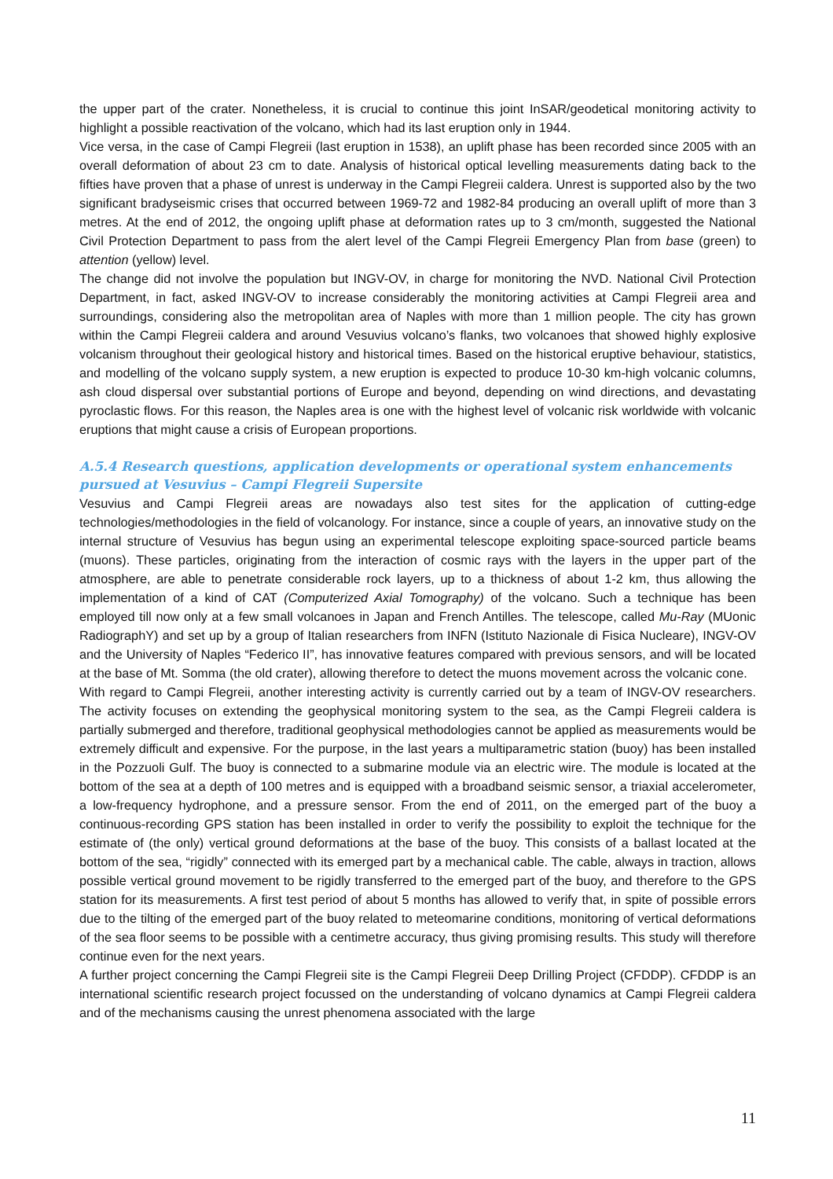the upper part of the crater. Nonetheless, it is crucial to continue this joint InSAR/geodetical monitoring activity to highlight a possible reactivation of the volcano, which had its last eruption only in 1944.
Vice versa, in the case of Campi Flegreii (last eruption in 1538), an uplift phase has been recorded since 2005 with an overall deformation of about 23 cm to date. Analysis of historical optical levelling measurements dating back to the fifties have proven that a phase of unrest is underway in the Campi Flegreii caldera. Unrest is supported also by the two significant bradyseismic crises that occurred between 1969-72 and 1982-84 producing an overall uplift of more than 3 metres. At the end of 2012, the ongoing uplift phase at deformation rates up to 3 cm/month, suggested the National Civil Protection Department to pass from the alert level of the Campi Flegreii Emergency Plan from base (green) to attention (yellow) level.
The change did not involve the population but INGV-OV, in charge for monitoring the NVD. National Civil Protection Department, in fact, asked INGV-OV to increase considerably the monitoring activities at Campi Flegreii area and surroundings, considering also the metropolitan area of Naples with more than 1 million people. The city has grown within the Campi Flegreii caldera and around Vesuvius volcano’s flanks, two volcanoes that showed highly explosive volcanism throughout their geological history and historical times. Based on the historical eruptive behaviour, statistics, and modelling of the volcano supply system, a new eruption is expected to produce 10-30 km-high volcanic columns, ash cloud dispersal over substantial portions of Europe and beyond, depending on wind directions, and devastating pyroclastic flows. For this reason, the Naples area is one with the highest level of volcanic risk worldwide with volcanic eruptions that might cause a crisis of European proportions.
A.5.4 Research questions, application developments or operational system enhancements pursued at Vesuvius – Campi Flegreii Supersite
Vesuvius and Campi Flegreii areas are nowadays also test sites for the application of cutting-edge technologies/methodologies in the field of volcanology. For instance, since a couple of years, an innovative study on the internal structure of Vesuvius has begun using an experimental telescope exploiting space-sourced particle beams (muons). These particles, originating from the interaction of cosmic rays with the layers in the upper part of the atmosphere, are able to penetrate considerable rock layers, up to a thickness of about 1-2 km, thus allowing the implementation of a kind of CAT (Computerized Axial Tomography) of the volcano. Such a technique has been employed till now only at a few small volcanoes in Japan and French Antilles. The telescope, called Mu-Ray (MUonic RadiographY) and set up by a group of Italian researchers from INFN (Istituto Nazionale di Fisica Nucleare), INGV-OV and the University of Naples “Federico II”, has innovative features compared with previous sensors, and will be located at the base of Mt. Somma (the old crater), allowing therefore to detect the muons movement across the volcanic cone.
With regard to Campi Flegreii, another interesting activity is currently carried out by a team of INGV-OV researchers. The activity focuses on extending the geophysical monitoring system to the sea, as the Campi Flegreii caldera is partially submerged and therefore, traditional geophysical methodologies cannot be applied as measurements would be extremely difficult and expensive. For the purpose, in the last years a multiparametric station (buoy) has been installed in the Pozzuoli Gulf. The buoy is connected to a submarine module via an electric wire. The module is located at the bottom of the sea at a depth of 100 metres and is equipped with a broadband seismic sensor, a triaxial accelerometer, a low-frequency hydrophone, and a pressure sensor. From the end of 2011, on the emerged part of the buoy a continuous-recording GPS station has been installed in order to verify the possibility to exploit the technique for the estimate of (the only) vertical ground deformations at the base of the buoy. This consists of a ballast located at the bottom of the sea, “rigidly” connected with its emerged part by a mechanical cable. The cable, always in traction, allows possible vertical ground movement to be rigidly transferred to the emerged part of the buoy, and therefore to the GPS station for its measurements. A first test period of about 5 months has allowed to verify that, in spite of possible errors due to the tilting of the emerged part of the buoy related to meteomarine conditions, monitoring of vertical deformations of the sea floor seems to be possible with a centimetre accuracy, thus giving promising results. This study will therefore continue even for the next years.
A further project concerning the Campi Flegreii site is the Campi Flegreii Deep Drilling Project (CFDDP). CFDDP is an international scientific research project focussed on the understanding of volcano dynamics at Campi Flegreii caldera and of the mechanisms causing the unrest phenomena associated with the large
11